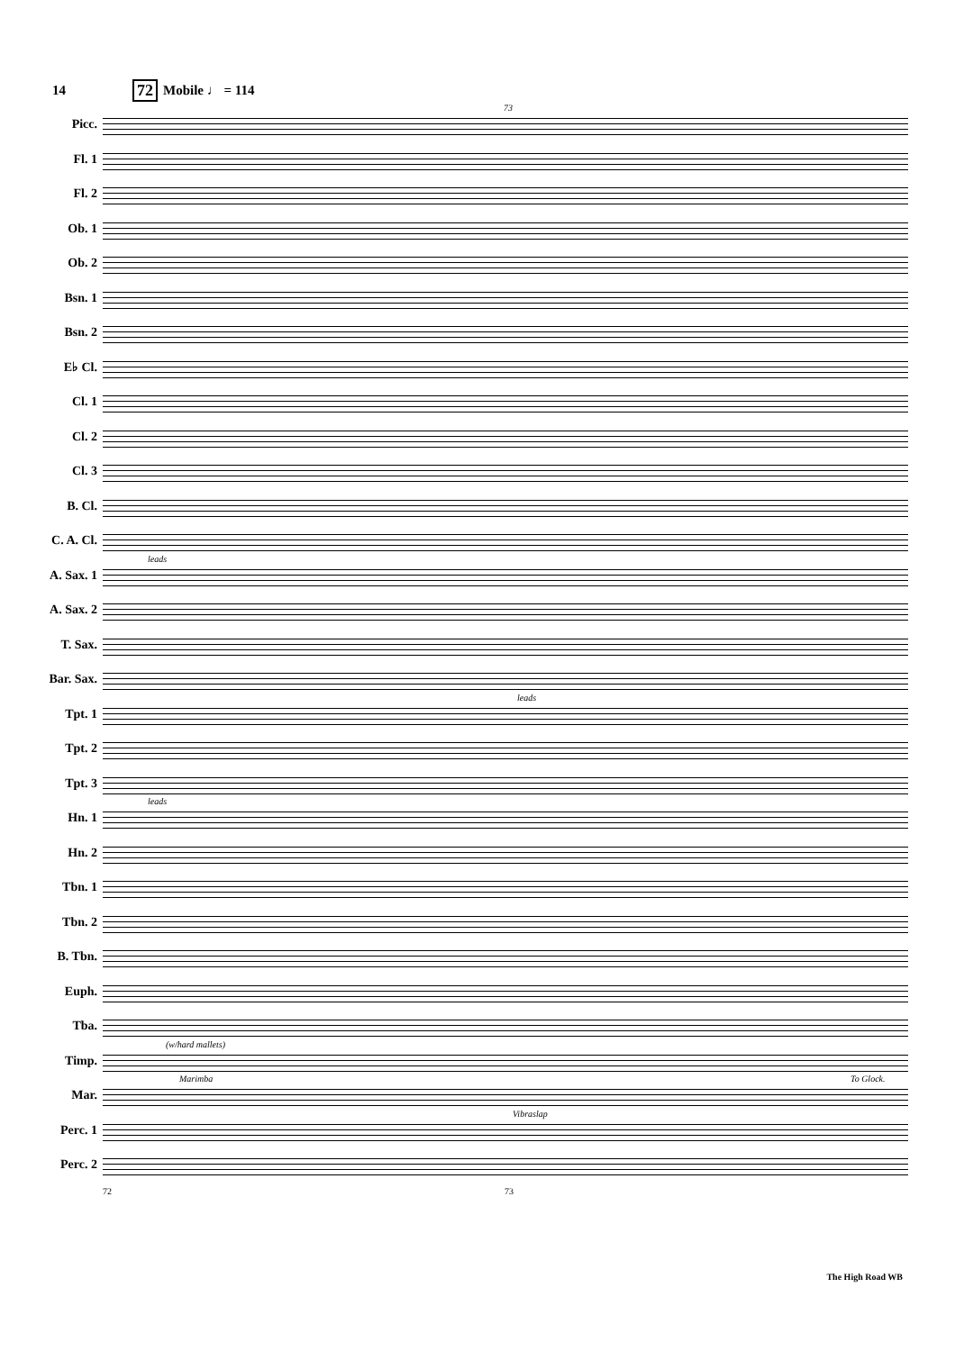14 72 Mobile ♩ = 114
Picc.
73
Fl. 1
Fl. 2
Ob. 1
Ob. 2
Bsn. 1
Bsn. 2
E♭ Cl.
Cl. 1
Cl. 2
Cl. 3
B. Cl.
C. A. Cl.
A. Sax. 1
leads
A. Sax. 2
T. Sax.
Bar. Sax.
Tpt. 1
leads
Tpt. 2
Tpt. 3
Hn. 1
leads
Hn. 2
Tbn. 1
Tbn. 2
B. Tbn.
Euph.
Tba.
Timp.
(w/hard mallets)
Mar.
Marimba To Glock.
Perc. 1
Vibraslap
Perc. 2
72 73
The High Road WB